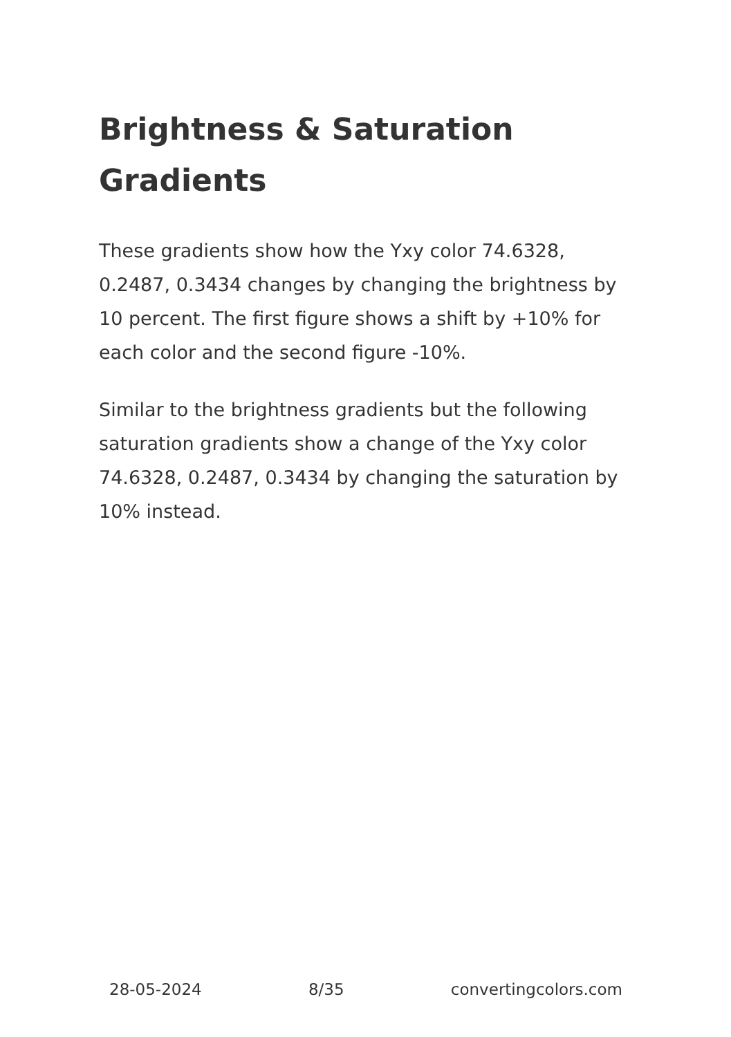Brightness & Saturation Gradients
These gradients show how the Yxy color 74.6328, 0.2487, 0.3434 changes by changing the brightness by 10 percent. The first figure shows a shift by +10% for each color and the second figure -10%.
Similar to the brightness gradients but the following saturation gradients show a change of the Yxy color 74.6328, 0.2487, 0.3434 by changing the saturation by 10% instead.
28-05-2024 8/35 convertingcolors.com